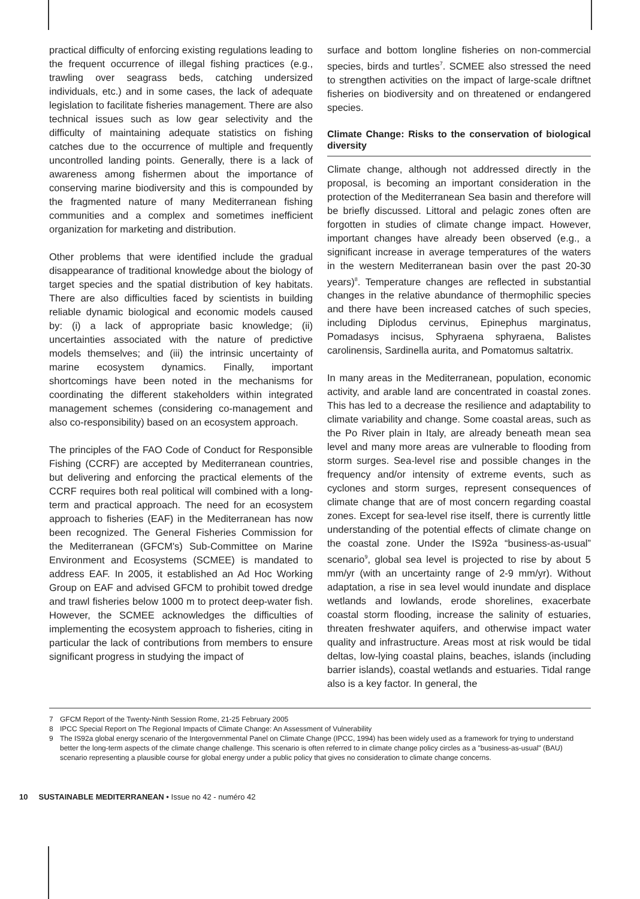practical difficulty of enforcing existing regulations leading to the frequent occurrence of illegal fishing practices (e.g., trawling over seagrass beds, catching undersized individuals, etc.) and in some cases, the lack of adequate legislation to facilitate fisheries management. There are also technical issues such as low gear selectivity and the difficulty of maintaining adequate statistics on fishing catches due to the occurrence of multiple and frequently uncontrolled landing points. Generally, there is a lack of awareness among fishermen about the importance of conserving marine biodiversity and this is compounded by the fragmented nature of many Mediterranean fishing communities and a complex and sometimes inefficient organization for marketing and distribution.
Other problems that were identified include the gradual disappearance of traditional knowledge about the biology of target species and the spatial distribution of key habitats. There are also difficulties faced by scientists in building reliable dynamic biological and economic models caused by: (i) a lack of appropriate basic knowledge; (ii) uncertainties associated with the nature of predictive models themselves; and (iii) the intrinsic uncertainty of marine ecosystem dynamics. Finally, important shortcomings have been noted in the mechanisms for coordinating the different stakeholders within integrated management schemes (considering co-management and also co-responsibility) based on an ecosystem approach.
The principles of the FAO Code of Conduct for Responsible Fishing (CCRF) are accepted by Mediterranean countries, but delivering and enforcing the practical elements of the CCRF requires both real political will combined with a long-term and practical approach. The need for an ecosystem approach to fisheries (EAF) in the Mediterranean has now been recognized. The General Fisheries Commission for the Mediterranean (GFCM's) Sub-Committee on Marine Environment and Ecosystems (SCMEE) is mandated to address EAF. In 2005, it established an Ad Hoc Working Group on EAF and advised GFCM to prohibit towed dredge and trawl fisheries below 1000 m to protect deep-water fish. However, the SCMEE acknowledges the difficulties of implementing the ecosystem approach to fisheries, citing in particular the lack of contributions from members to ensure significant progress in studying the impact of
surface and bottom longline fisheries on non-commercial species, birds and turtles<sup>7</sup>. SCMEE also stressed the need to strengthen activities on the impact of large-scale driftnet fisheries on biodiversity and on threatened or endangered species.
Climate Change: Risks to the conservation of biological diversity
Climate change, although not addressed directly in the proposal, is becoming an important consideration in the protection of the Mediterranean Sea basin and therefore will be briefly discussed. Littoral and pelagic zones often are forgotten in studies of climate change impact. However, important changes have already been observed (e.g., a significant increase in average temperatures of the waters in the western Mediterranean basin over the past 20-30 years)<sup>8</sup>. Temperature changes are reflected in substantial changes in the relative abundance of thermophilic species and there have been increased catches of such species, including Diplodus cervinus, Epinephus marginatus, Pomadasys incisus, Sphyraena sphyraena, Balistes carolinensis, Sardinella aurita, and Pomatomus saltatrix.
In many areas in the Mediterranean, population, economic activity, and arable land are concentrated in coastal zones. This has led to a decrease the resilience and adaptability to climate variability and change. Some coastal areas, such as the Po River plain in Italy, are already beneath mean sea level and many more areas are vulnerable to flooding from storm surges. Sea-level rise and possible changes in the frequency and/or intensity of extreme events, such as cyclones and storm surges, represent consequences of climate change that are of most concern regarding coastal zones. Except for sea-level rise itself, there is currently little understanding of the potential effects of climate change on the coastal zone. Under the IS92a “business-as-usual” scenario<sup>9</sup>, global sea level is projected to rise by about 5 mm/yr (with an uncertainty range of 2-9 mm/yr). Without adaptation, a rise in sea level would inundate and displace wetlands and lowlands, erode shorelines, exacerbate coastal storm flooding, increase the salinity of estuaries, threaten freshwater aquifers, and otherwise impact water quality and infrastructure. Areas most at risk would be tidal deltas, low-lying coastal plains, beaches, islands (including barrier islands), coastal wetlands and estuaries. Tidal range also is a key factor. In general, the
7 GFCM Report of the Twenty-Ninth Session Rome, 21-25 February 2005
8 IPCC Special Report on The Regional Impacts of Climate Change: An Assessment of Vulnerability
9 The IS92a global energy scenario of the Intergovernmental Panel on Climate Change (IPCC, 1994) has been widely used as a framework for trying to understand better the long-term aspects of the climate change challenge. This scenario is often referred to in climate change policy circles as a "business-as-usual" (BAU) scenario representing a plausible course for global energy under a public policy that gives no consideration to climate change concerns.
10 SUSTAINABLE MEDITERRANEAN • Issue no 42 - numéro 42